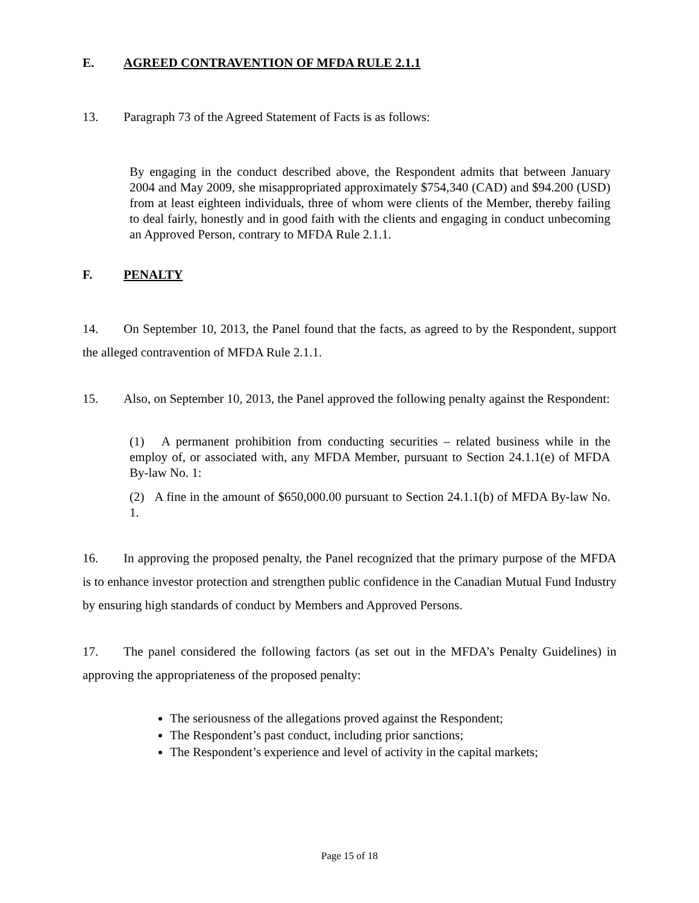E. AGREED CONTRAVENTION OF MFDA RULE 2.1.1
13. Paragraph 73 of the Agreed Statement of Facts is as follows:
By engaging in the conduct described above, the Respondent admits that between January 2004 and May 2009, she misappropriated approximately $754,340 (CAD) and $94.200 (USD) from at least eighteen individuals, three of whom were clients of the Member, thereby failing to deal fairly, honestly and in good faith with the clients and engaging in conduct unbecoming an Approved Person, contrary to MFDA Rule 2.1.1.
F. PENALTY
14. On September 10, 2013, the Panel found that the facts, as agreed to by the Respondent, support the alleged contravention of MFDA Rule 2.1.1.
15. Also, on September 10, 2013, the Panel approved the following penalty against the Respondent:
(1) A permanent prohibition from conducting securities – related business while in the employ of, or associated with, any MFDA Member, pursuant to Section 24.1.1(e) of MFDA By-law No. 1:
(2) A fine in the amount of $650,000.00 pursuant to Section 24.1.1(b) of MFDA By-law No. 1.
16. In approving the proposed penalty, the Panel recognized that the primary purpose of the MFDA is to enhance investor protection and strengthen public confidence in the Canadian Mutual Fund Industry by ensuring high standards of conduct by Members and Approved Persons.
17. The panel considered the following factors (as set out in the MFDA’s Penalty Guidelines) in approving the appropriateness of the proposed penalty:
The seriousness of the allegations proved against the Respondent;
The Respondent’s past conduct, including prior sanctions;
The Respondent’s experience and level of activity in the capital markets;
Page 15 of 18